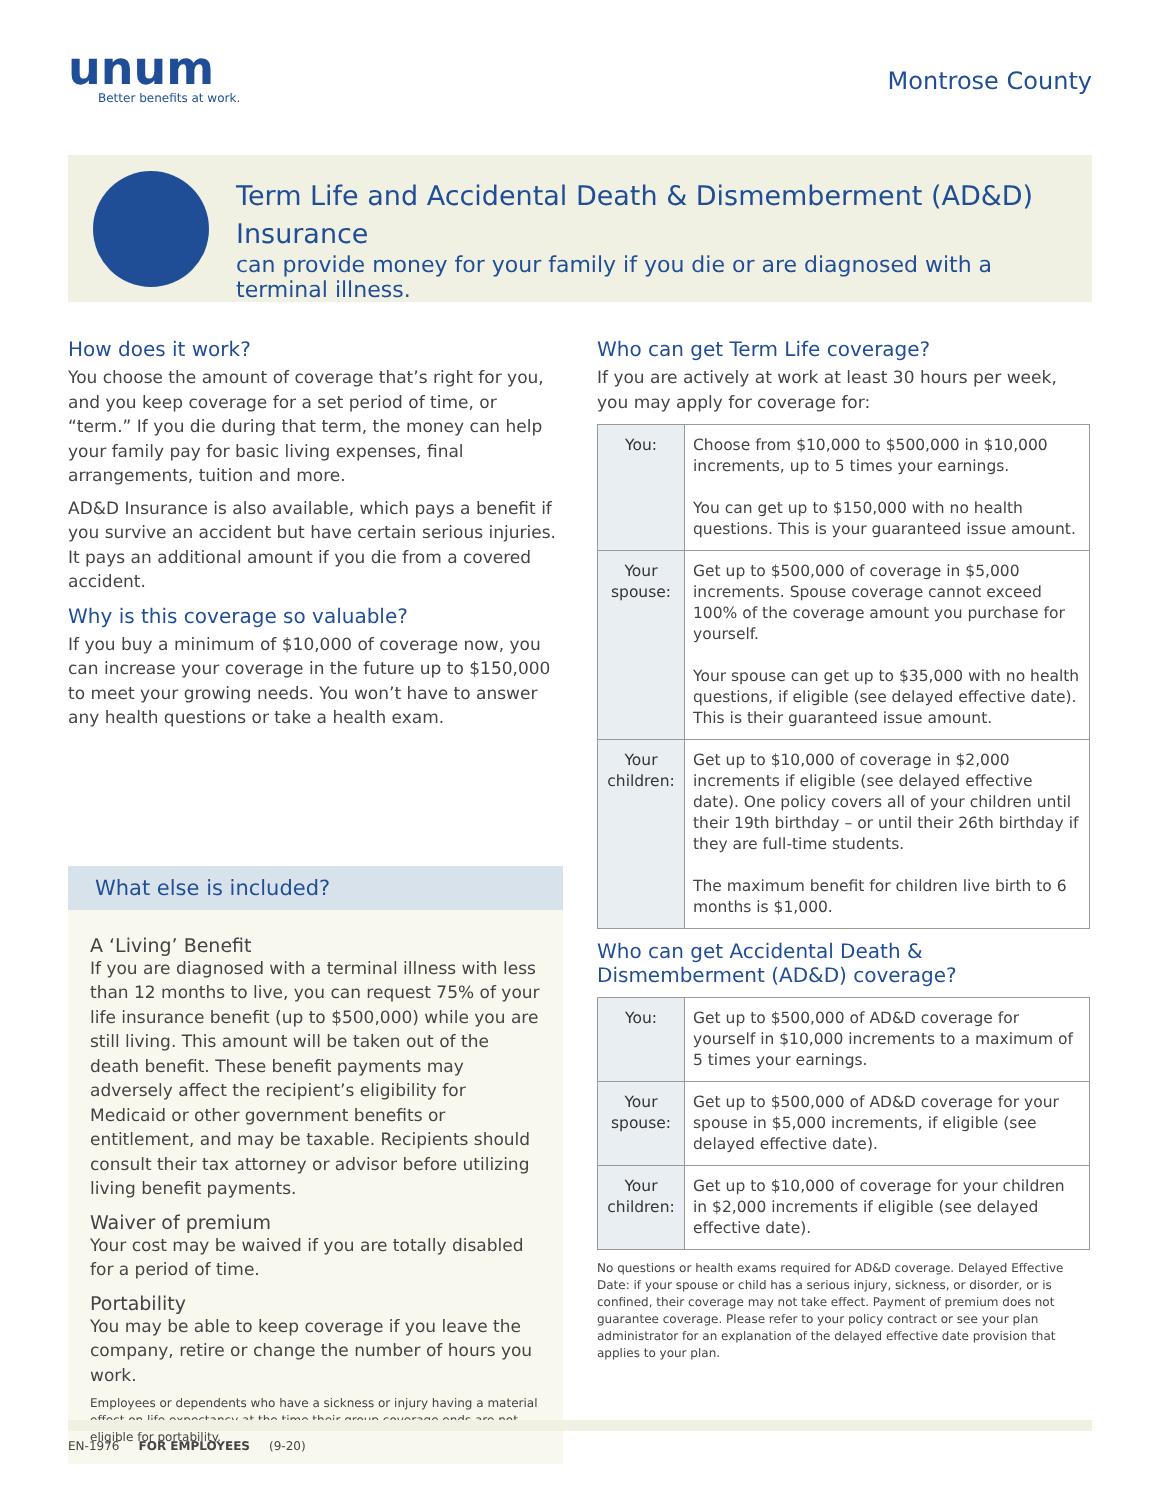unum
Better benefits at work.
Montrose County
Term Life and Accidental Death & Dismemberment (AD&D) Insurance
can provide money for your family if you die or are diagnosed with a terminal illness.
How does it work?
You choose the amount of coverage that’s right for you, and you keep coverage for a set period of time, or “term.” If you die during that term, the money can help your family pay for basic living expenses, final arrangements, tuition and more.
AD&D Insurance is also available, which pays a benefit if you survive an accident but have certain serious injuries. It pays an additional amount if you die from a covered accident.
Why is this coverage so valuable?
If you buy a minimum of $10,000 of coverage now, you can increase your coverage in the future up to $150,000 to meet your growing needs. You won’t have to answer any health questions or take a health exam.
What else is included?
A ‘Living’ Benefit
If you are diagnosed with a terminal illness with less than 12 months to live, you can request 75% of your life insurance benefit (up to $500,000) while you are still living. This amount will be taken out of the death benefit. These benefit payments may adversely affect the recipient’s eligibility for Medicaid or other government benefits or entitlement, and may be taxable. Recipients should consult their tax attorney or advisor before utilizing living benefit payments.
Waiver of premium
Your cost may be waived if you are totally disabled for a period of time.
Portability
You may be able to keep coverage if you leave the company, retire or change the number of hours you work.
Employees or dependents who have a sickness or injury having a material effect on life expectancy at the time their group coverage ends are not eligible for portability.
Who can get Term Life coverage?
If you are actively at work at least 30 hours per week, you may apply for coverage for:
| You: | Choose from $10,000 to $500,000 in $10,000 increments, up to 5 times your earnings. You can get up to $150,000 with no health questions. This is your guaranteed issue amount. |
| Your spouse: | Get up to $500,000 of coverage in $5,000 increments. Spouse coverage cannot exceed 100% of the coverage amount you purchase for yourself. Your spouse can get up to $35,000 with no health questions, if eligible (see delayed effective date). This is their guaranteed issue amount. |
| Your children: | Get up to $10,000 of coverage in $2,000 increments if eligible (see delayed effective date). One policy covers all of your children until their 19th birthday – or until their 26th birthday if they are full-time students. The maximum benefit for children live birth to 6 months is $1,000. |
Who can get Accidental Death & Dismemberment (AD&D) coverage?
| You: | Get up to $500,000 of AD&D coverage for yourself in $10,000 increments to a maximum of 5 times your earnings. |
| Your spouse: | Get up to $500,000 of AD&D coverage for your spouse in $5,000 increments, if eligible (see delayed effective date). |
| Your children: | Get up to $10,000 of coverage for your children in $2,000 increments if eligible (see delayed effective date). |
No questions or health exams required for AD&D coverage. Delayed Effective Date: if your spouse or child has a serious injury, sickness, or disorder, or is confined, their coverage may not take effect. Payment of premium does not guarantee coverage. Please refer to your policy contract or see your plan administrator for an explanation of the delayed effective date provision that applies to your plan.
EN-1976 FOR EMPLOYEES (9-20)